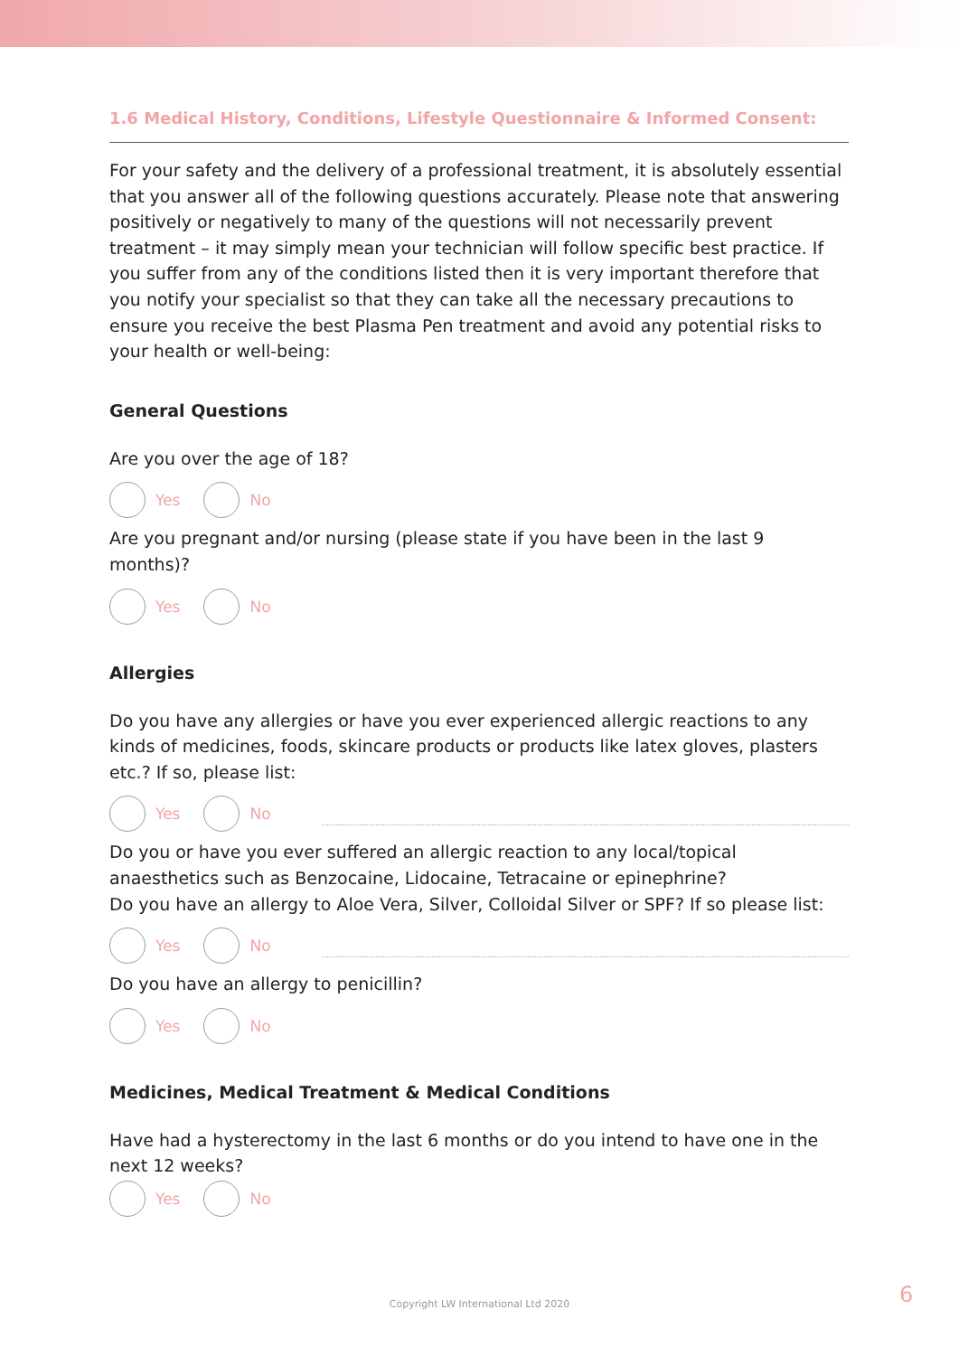1.6 Medical History, Conditions, Lifestyle Questionnaire & Informed Consent:
For your safety and the delivery of a professional treatment, it is absolutely essential that you answer all of the following questions accurately. Please note that answering positively or negatively to many of the questions will not necessarily prevent treatment – it may simply mean your technician will follow specific best practice. If you suffer from any of the conditions listed then it is very important therefore that you notify your specialist so that they can take all the necessary precautions to ensure you receive the best Plasma Pen treatment and avoid any potential risks to your health or well-being:
General Questions
Are you over the age of 18?
Yes No
Are you pregnant and/or nursing (please state if you have been in the last 9 months)?
Yes No
Allergies
Do you have any allergies or have you ever experienced allergic reactions to any kinds of medicines, foods, skincare products or products like latex gloves, plasters etc.? If so, please list:
Yes No
Do you or have you ever suffered an allergic reaction to any local/topical anaesthetics such as Benzocaine, Lidocaine, Tetracaine or epinephrine?
Do you have an allergy to Aloe Vera, Silver, Colloidal Silver or SPF? If so please list:
Yes No
Do you have an allergy to penicillin?
Yes No
Medicines, Medical Treatment & Medical Conditions
Have had a hysterectomy in the last 6 months or do you intend to have one in the next 12 weeks?
Yes No
Copyright LW International Ltd 2020 6